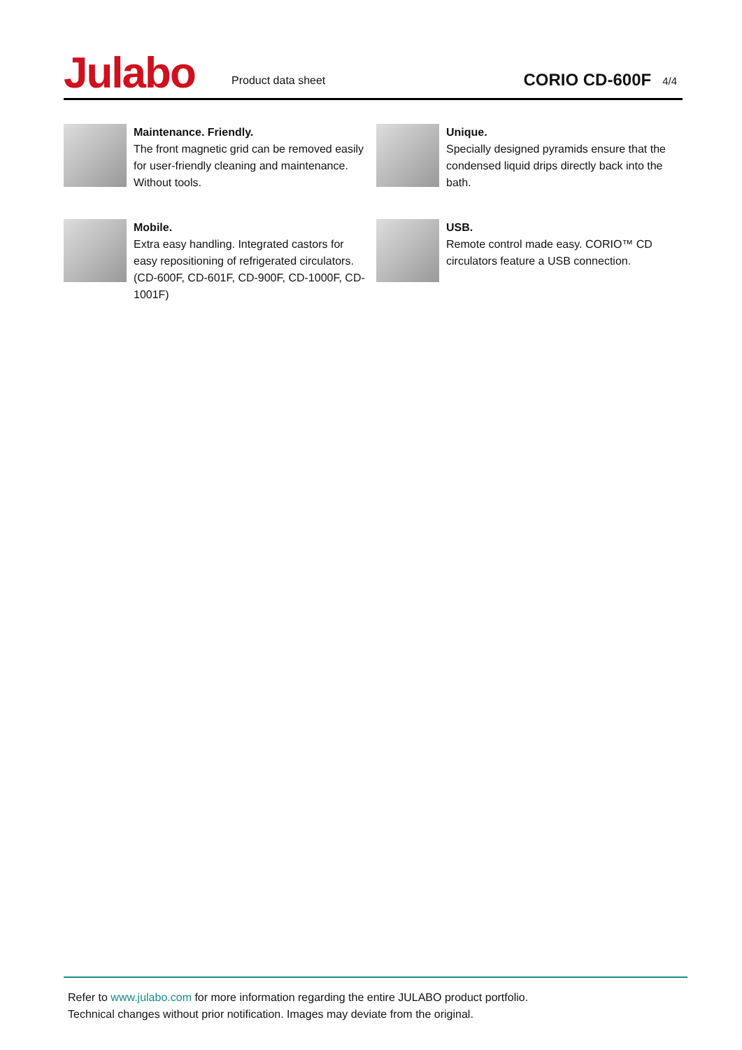Julabo
Product data sheet
CORIO CD-600F
4/4
Maintenance. Friendly.
The front magnetic grid can be removed easily for user-friendly cleaning and maintenance. Without tools.
Unique.
Specially designed pyramids ensure that the condensed liquid drips directly back into the bath.
Mobile.
Extra easy handling. Integrated castors for easy repositioning of refrigerated circulators. (CD-600F, CD-601F, CD-900F, CD-1000F, CD-1001F)
USB.
Remote control made easy. CORIO™ CD circulators feature a USB connection.
Refer to www.julabo.com for more information regarding the entire JULABO product portfolio.
Technical changes without prior notification. Images may deviate from the original.